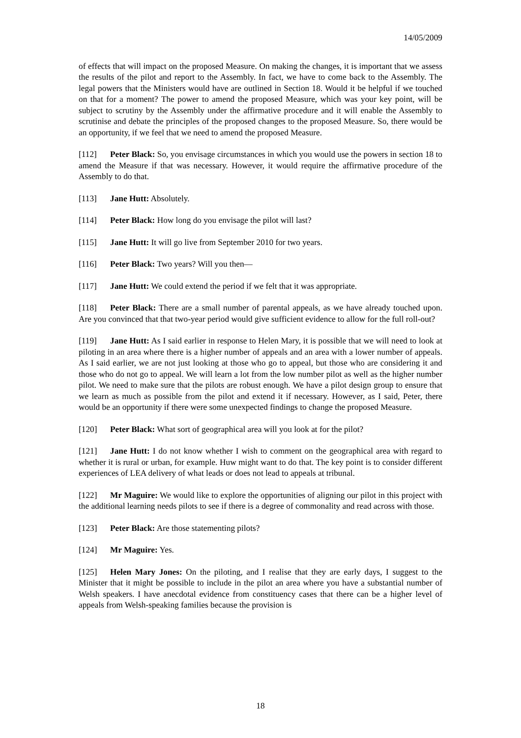14/05/2009
of effects that will impact on the proposed Measure. On making the changes, it is important that we assess the results of the pilot and report to the Assembly. In fact, we have to come back to the Assembly. The legal powers that the Ministers would have are outlined in Section 18. Would it be helpful if we touched on that for a moment? The power to amend the proposed Measure, which was your key point, will be subject to scrutiny by the Assembly under the affirmative procedure and it will enable the Assembly to scrutinise and debate the principles of the proposed changes to the proposed Measure. So, there would be an opportunity, if we feel that we need to amend the proposed Measure.
[112] Peter Black: So, you envisage circumstances in which you would use the powers in section 18 to amend the Measure if that was necessary. However, it would require the affirmative procedure of the Assembly to do that.
[113] Jane Hutt: Absolutely.
[114] Peter Black: How long do you envisage the pilot will last?
[115] Jane Hutt: It will go live from September 2010 for two years.
[116] Peter Black: Two years? Will you then—
[117] Jane Hutt: We could extend the period if we felt that it was appropriate.
[118] Peter Black: There are a small number of parental appeals, as we have already touched upon. Are you convinced that that two-year period would give sufficient evidence to allow for the full roll-out?
[119] Jane Hutt: As I said earlier in response to Helen Mary, it is possible that we will need to look at piloting in an area where there is a higher number of appeals and an area with a lower number of appeals. As I said earlier, we are not just looking at those who go to appeal, but those who are considering it and those who do not go to appeal. We will learn a lot from the low number pilot as well as the higher number pilot. We need to make sure that the pilots are robust enough. We have a pilot design group to ensure that we learn as much as possible from the pilot and extend it if necessary. However, as I said, Peter, there would be an opportunity if there were some unexpected findings to change the proposed Measure.
[120] Peter Black: What sort of geographical area will you look at for the pilot?
[121] Jane Hutt: I do not know whether I wish to comment on the geographical area with regard to whether it is rural or urban, for example. Huw might want to do that. The key point is to consider different experiences of LEA delivery of what leads or does not lead to appeals at tribunal.
[122] Mr Maguire: We would like to explore the opportunities of aligning our pilot in this project with the additional learning needs pilots to see if there is a degree of commonality and read across with those.
[123] Peter Black: Are those statementing pilots?
[124] Mr Maguire: Yes.
[125] Helen Mary Jones: On the piloting, and I realise that they are early days, I suggest to the Minister that it might be possible to include in the pilot an area where you have a substantial number of Welsh speakers. I have anecdotal evidence from constituency cases that there can be a higher level of appeals from Welsh-speaking families because the provision is
18